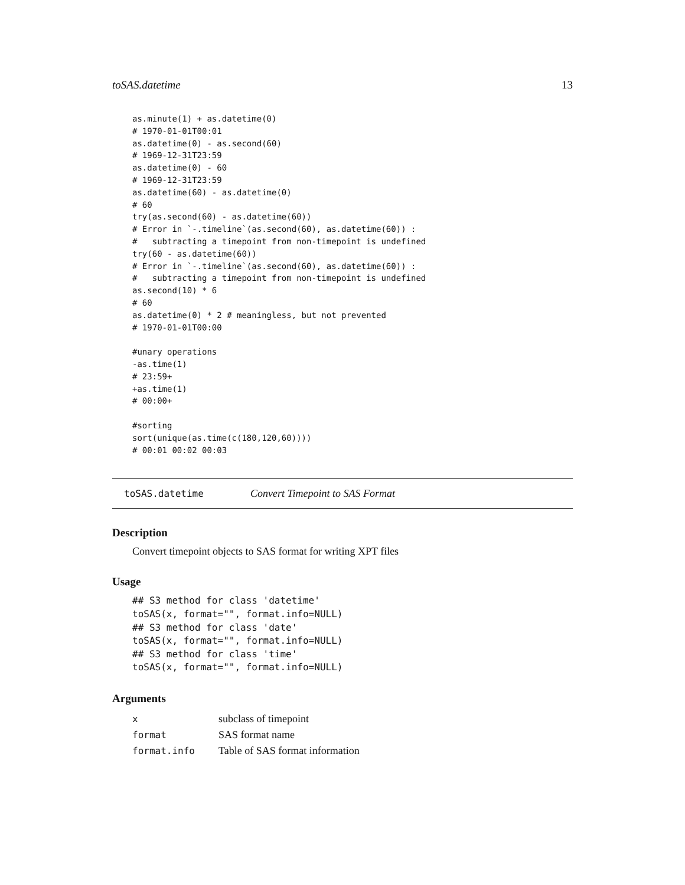toSAS.datetime 13
as.minute(1) + as.datetime(0)
# 1970-01-01T00:01
as.datetime(0) - as.second(60)
# 1969-12-31T23:59
as.datetime(0) - 60
# 1969-12-31T23:59
as.datetime(60) - as.datetime(0)
# 60
try(as.second(60) - as.datetime(60))
# Error in `-.timeline`(as.second(60), as.datetime(60)) :
#   subtracting a timepoint from non-timepoint is undefined
try(60 - as.datetime(60))
# Error in `-.timeline`(as.second(60), as.datetime(60)) :
#   subtracting a timepoint from non-timepoint is undefined
as.second(10) * 6
# 60
as.datetime(0) * 2 # meaningless, but not prevented
# 1970-01-01T00:00

#unary operations
-as.time(1)
# 23:59+
+as.time(1)
# 00:00+

#sorting
sort(unique(as.time(c(180,120,60))))
# 00:01 00:02 00:03
toSAS.datetime Convert Timepoint to SAS Format
Description
Convert timepoint objects to SAS format for writing XPT files
Usage
## S3 method for class 'datetime'
toSAS(x, format="", format.info=NULL)
## S3 method for class 'date'
toSAS(x, format="", format.info=NULL)
## S3 method for class 'time'
toSAS(x, format="", format.info=NULL)
Arguments
| x | subclass of timepoint |
| format | SAS format name |
| format.info | Table of SAS format information |